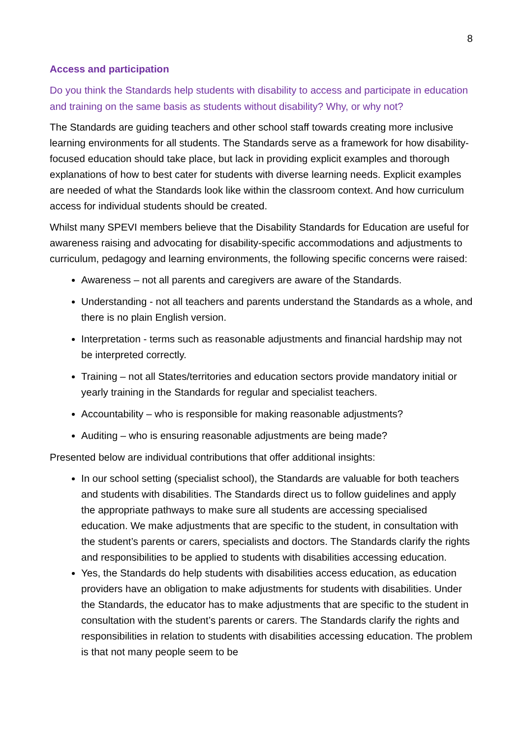8
Access and participation
Do you think the Standards help students with disability to access and participate in education and training on the same basis as students without disability? Why, or why not?
The Standards are guiding teachers and other school staff towards creating more inclusive learning environments for all students. The Standards serve as a framework for how disability-focused education should take place, but lack in providing explicit examples and thorough explanations of how to best cater for students with diverse learning needs. Explicit examples are needed of what the Standards look like within the classroom context. And how curriculum access for individual students should be created.
Whilst many SPEVI members believe that the Disability Standards for Education are useful for awareness raising and advocating for disability-specific accommodations and adjustments to curriculum, pedagogy and learning environments, the following specific concerns were raised:
Awareness – not all parents and caregivers are aware of the Standards.
Understanding - not all teachers and parents understand the Standards as a whole, and there is no plain English version.
Interpretation - terms such as reasonable adjustments and financial hardship may not be interpreted correctly.
Training – not all States/territories and education sectors provide mandatory initial or yearly training in the Standards for regular and specialist teachers.
Accountability – who is responsible for making reasonable adjustments?
Auditing – who is ensuring reasonable adjustments are being made?
Presented below are individual contributions that offer additional insights:
In our school setting (specialist school), the Standards are valuable for both teachers and students with disabilities. The Standards direct us to follow guidelines and apply the appropriate pathways to make sure all students are accessing specialised education. We make adjustments that are specific to the student, in consultation with the student’s parents or carers, specialists and doctors. The Standards clarify the rights and responsibilities to be applied to students with disabilities accessing education.
Yes, the Standards do help students with disabilities access education, as education providers have an obligation to make adjustments for students with disabilities. Under the Standards, the educator has to make adjustments that are specific to the student in consultation with the student’s parents or carers. The Standards clarify the rights and responsibilities in relation to students with disabilities accessing education. The problem is that not many people seem to be